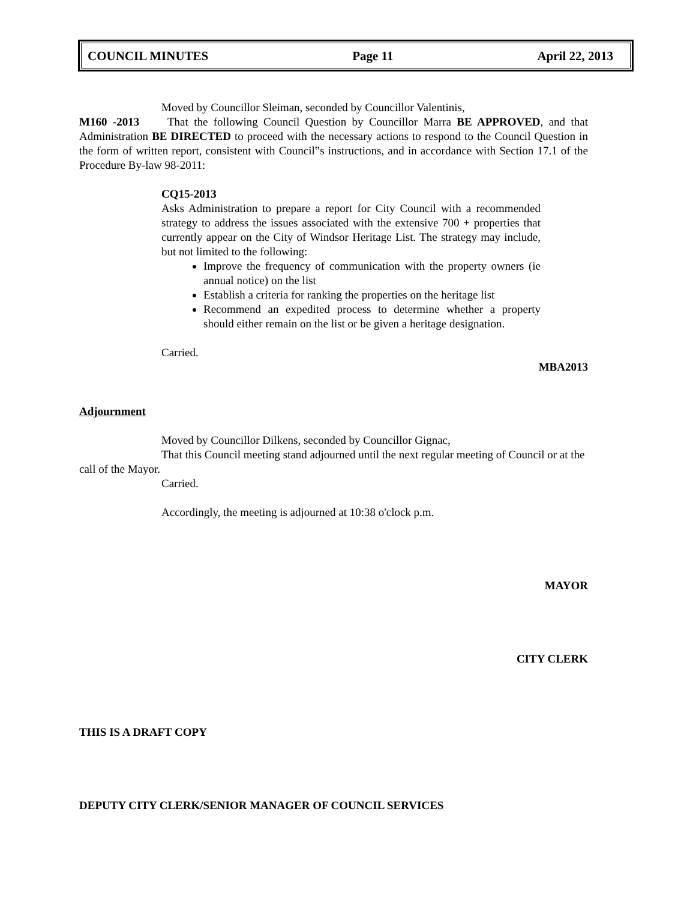COUNCIL MINUTES Page 11 April 22, 2013
Moved by Councillor Sleiman, seconded by Councillor Valentinis,
M160 -2013 That the following Council Question by Councillor Marra BE APPROVED, and that Administration BE DIRECTED to proceed with the necessary actions to respond to the Council Question in the form of written report, consistent with Council‟s instructions, and in accordance with Section 17.1 of the Procedure By-law 98-2011:
CQ15-2013
Asks Administration to prepare a report for City Council with a recommended strategy to address the issues associated with the extensive 700 + properties that currently appear on the City of Windsor Heritage List. The strategy may include, but not limited to the following:
Improve the frequency of communication with the property owners (ie annual notice) on the list
Establish a criteria for ranking the properties on the heritage list
Recommend an expedited process to determine whether a property should either remain on the list or be given a heritage designation.
Carried.
MBA2013
Adjournment
Moved by Councillor Dilkens, seconded by Councillor Gignac,
That this Council meeting stand adjourned until the next regular meeting of Council or at the call of the Mayor.
Carried.
Accordingly, the meeting is adjourned at 10:38 o'clock p.m.
MAYOR
CITY CLERK
THIS IS A DRAFT COPY
DEPUTY CITY CLERK/SENIOR MANAGER OF COUNCIL SERVICES